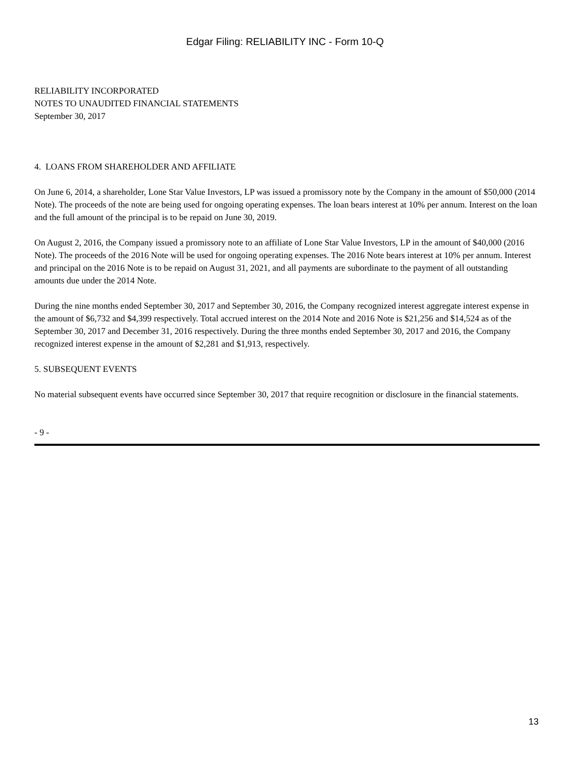Edgar Filing: RELIABILITY INC - Form 10-Q
RELIABILITY INCORPORATED
NOTES TO UNAUDITED FINANCIAL STATEMENTS
September 30, 2017
4. LOANS FROM SHAREHOLDER AND AFFILIATE
On June 6, 2014, a shareholder, Lone Star Value Investors, LP was issued a promissory note by the Company in the amount of $50,000 (2014 Note). The proceeds of the note are being used for ongoing operating expenses. The loan bears interest at 10% per annum. Interest on the loan and the full amount of the principal is to be repaid on June 30, 2019.
On August 2, 2016, the Company issued a promissory note to an affiliate of Lone Star Value Investors, LP in the amount of $40,000 (2016 Note). The proceeds of the 2016 Note will be used for ongoing operating expenses. The 2016 Note bears interest at 10% per annum. Interest and principal on the 2016 Note is to be repaid on August 31, 2021, and all payments are subordinate to the payment of all outstanding amounts due under the 2014 Note.
During the nine months ended September 30, 2017 and September 30, 2016, the Company recognized interest aggregate interest expense in the amount of $6,732 and $4,399 respectively. Total accrued interest on the 2014 Note and 2016 Note is $21,256 and $14,524 as of the September 30, 2017 and December 31, 2016 respectively. During the three months ended September 30, 2017 and 2016, the Company recognized interest expense in the amount of $2,281 and $1,913, respectively.
5. SUBSEQUENT EVENTS
No material subsequent events have occurred since September 30, 2017 that require recognition or disclosure in the financial statements.
- 9 -
13